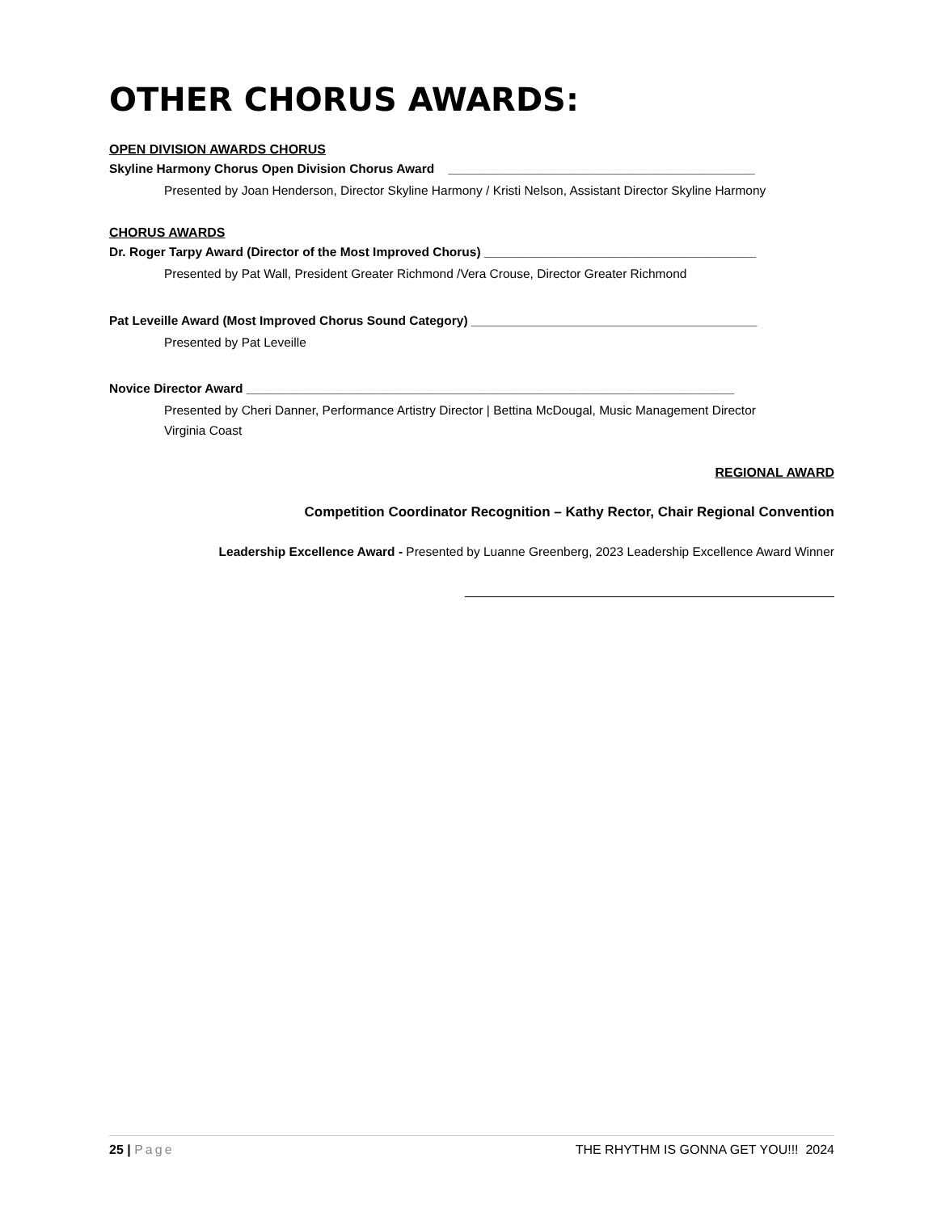OTHER CHORUS AWARDS:
OPEN DIVISION AWARDS CHORUS
Skyline Harmony Chorus Open Division Chorus Award ____________________________________________
Presented by Joan Henderson, Director Skyline Harmony / Kristi Nelson, Assistant Director Skyline Harmony
CHORUS AWARDS
Dr. Roger Tarpy Award (Director of the Most Improved Chorus) _______________________________________
Presented by Pat Wall, President Greater Richmond /Vera Crouse, Director Greater Richmond
Pat Leveille Award (Most Improved Chorus Sound Category) _________________________________________
Presented by Pat Leveille
Novice Director Award ______________________________________________________________________
Presented by Cheri Danner, Performance Artistry Director | Bettina McDougal, Music Management Director
Virginia Coast
REGIONAL AWARD
Competition Coordinator Recognition – Kathy Rector, Chair Regional Convention
Leadership Excellence Award - Presented by Luanne Greenberg, 2023 Leadership Excellence Award Winner
_____________________________________________________
25 | Page THE RHYTHM IS GONNA GET YOU!!! 2024